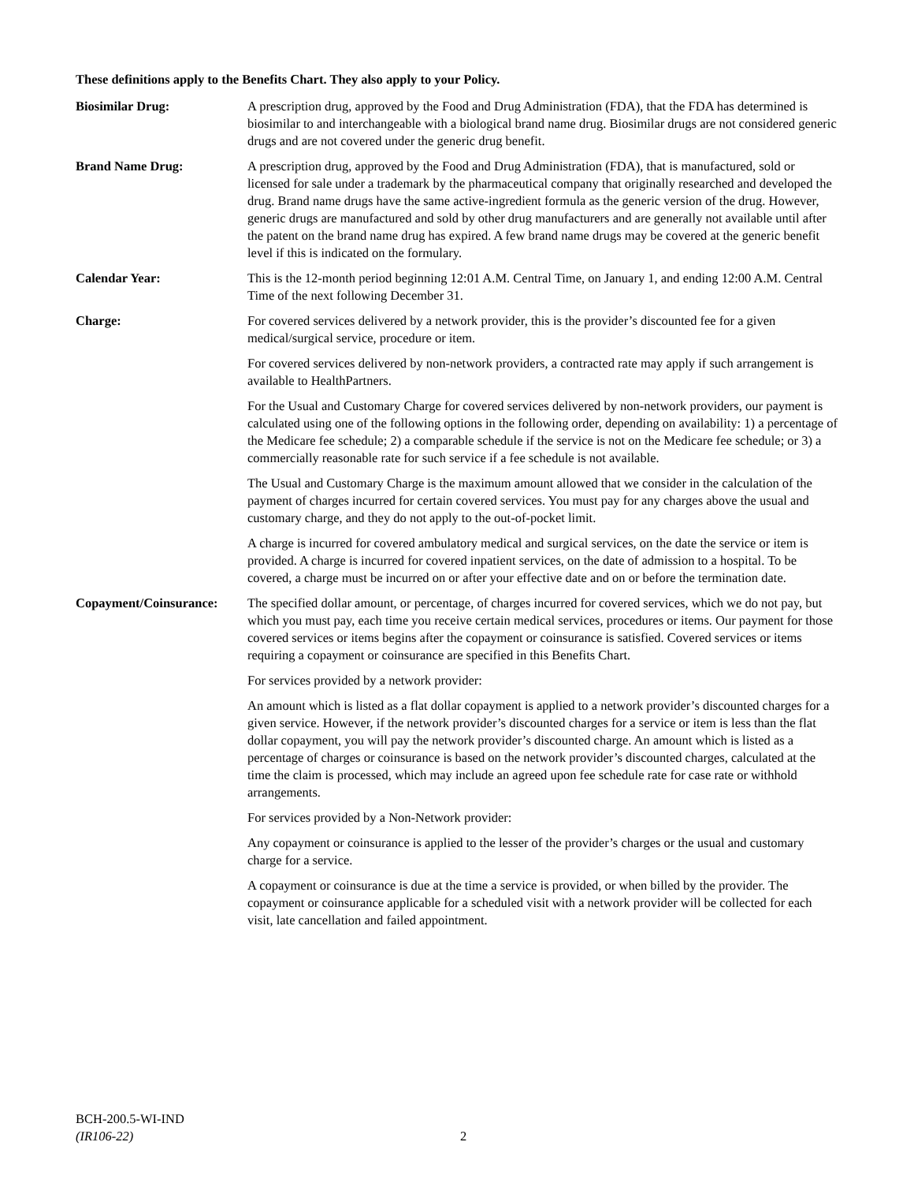These definitions apply to the Benefits Chart. They also apply to your Policy.
Biosimilar Drug: A prescription drug, approved by the Food and Drug Administration (FDA), that the FDA has determined is biosimilar to and interchangeable with a biological brand name drug. Biosimilar drugs are not considered generic drugs and are not covered under the generic drug benefit.
Brand Name Drug: A prescription drug, approved by the Food and Drug Administration (FDA), that is manufactured, sold or licensed for sale under a trademark by the pharmaceutical company that originally researched and developed the drug. Brand name drugs have the same active-ingredient formula as the generic version of the drug. However, generic drugs are manufactured and sold by other drug manufacturers and are generally not available until after the patent on the brand name drug has expired. A few brand name drugs may be covered at the generic benefit level if this is indicated on the formulary.
Calendar Year: This is the 12-month period beginning 12:01 A.M. Central Time, on January 1, and ending 12:00 A.M. Central Time of the next following December 31.
Charge: For covered services delivered by a network provider, this is the provider’s discounted fee for a given medical/surgical service, procedure or item.
For covered services delivered by non-network providers, a contracted rate may apply if such arrangement is available to HealthPartners.
For the Usual and Customary Charge for covered services delivered by non-network providers, our payment is calculated using one of the following options in the following order, depending on availability: 1) a percentage of the Medicare fee schedule; 2) a comparable schedule if the service is not on the Medicare fee schedule; or 3) a commercially reasonable rate for such service if a fee schedule is not available.
The Usual and Customary Charge is the maximum amount allowed that we consider in the calculation of the payment of charges incurred for certain covered services. You must pay for any charges above the usual and customary charge, and they do not apply to the out-of-pocket limit.
A charge is incurred for covered ambulatory medical and surgical services, on the date the service or item is provided. A charge is incurred for covered inpatient services, on the date of admission to a hospital. To be covered, a charge must be incurred on or after your effective date and on or before the termination date.
Copayment/Coinsurance: The specified dollar amount, or percentage, of charges incurred for covered services, which we do not pay, but which you must pay, each time you receive certain medical services, procedures or items. Our payment for those covered services or items begins after the copayment or coinsurance is satisfied. Covered services or items requiring a copayment or coinsurance are specified in this Benefits Chart.
For services provided by a network provider:
An amount which is listed as a flat dollar copayment is applied to a network provider’s discounted charges for a given service. However, if the network provider’s discounted charges for a service or item is less than the flat dollar copayment, you will pay the network provider’s discounted charge. An amount which is listed as a percentage of charges or coinsurance is based on the network provider’s discounted charges, calculated at the time the claim is processed, which may include an agreed upon fee schedule rate for case rate or withhold arrangements.
For services provided by a Non-Network provider:
Any copayment or coinsurance is applied to the lesser of the provider’s charges or the usual and customary charge for a service.
A copayment or coinsurance is due at the time a service is provided, or when billed by the provider. The copayment or coinsurance applicable for a scheduled visit with a network provider will be collected for each visit, late cancellation and failed appointment.
BCH-200.5-WI-IND
(IR106-22)
2